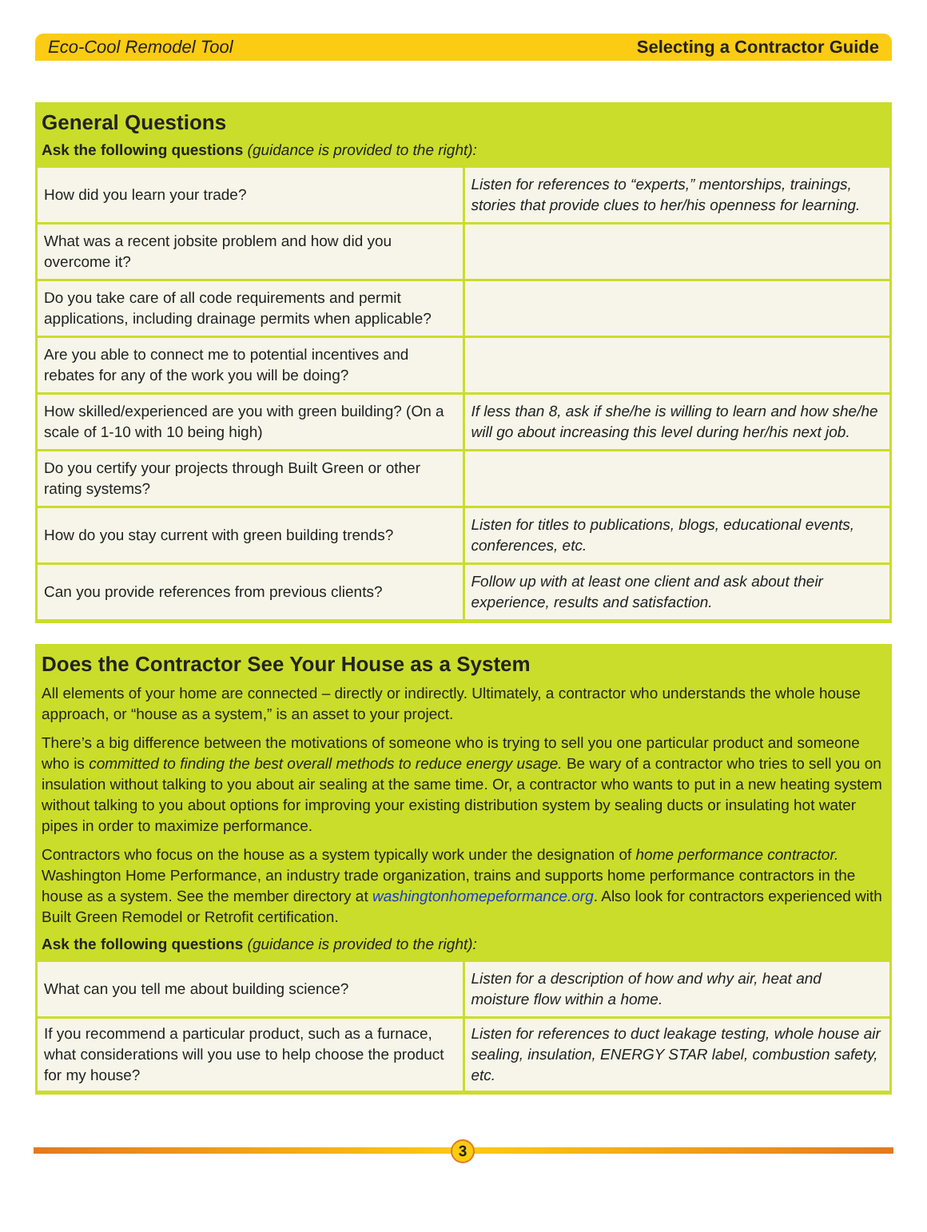Eco-Cool Remodel Tool Selecting a Contractor Guide
General Questions
Ask the following questions (guidance is provided to the right):
| How did you learn your trade? | Listen for references to “experts,” mentorships, trainings, stories that provide clues to her/his openness for learning. |
| What was a recent jobsite problem and how did you overcome it? | |
| Do you take care of all code requirements and permit applications, including drainage permits when applicable? | |
| Are you able to connect me to potential incentives and rebates for any of the work you will be doing? | |
| How skilled/experienced are you with green building? (On a scale of 1-10 with 10 being high) | If less than 8, ask if she/he is willing to learn and how she/he will go about increasing this level during her/his next job. |
| Do you certify your projects through Built Green or other rating systems? | |
| How do you stay current with green building trends? | Listen for titles to publications, blogs, educational events, conferences, etc. |
| Can you provide references from previous clients? | Follow up with at least one client and ask about their experience, results and satisfaction. |
Does the Contractor See Your House as a System
All elements of your home are connected – directly or indirectly. Ultimately, a contractor who understands the whole house approach, or “house as a system,” is an asset to your project.
There’s a big difference between the motivations of someone who is trying to sell you one particular product and someone who is committed to finding the best overall methods to reduce energy usage. Be wary of a contractor who tries to sell you on insulation without talking to you about air sealing at the same time. Or, a contractor who wants to put in a new heating system without talking to you about options for improving your existing distribution system by sealing ducts or insulating hot water pipes in order to maximize performance.
Contractors who focus on the house as a system typically work under the designation of home performance contractor. Washington Home Performance, an industry trade organization, trains and supports home performance contractors in the house as a system. See the member directory at washingtonhomepeformance.org. Also look for contractors experienced with Built Green Remodel or Retrofit certification.
Ask the following questions (guidance is provided to the right):
| What can you tell me about building science? | Listen for a description of how and why air, heat and moisture flow within a home. |
| If you recommend a particular product, such as a furnace, what considerations will you use to help choose the product for my house? | Listen for references to duct leakage testing, whole house air sealing, insulation, ENERGY STAR label, combustion safety, etc. |
3